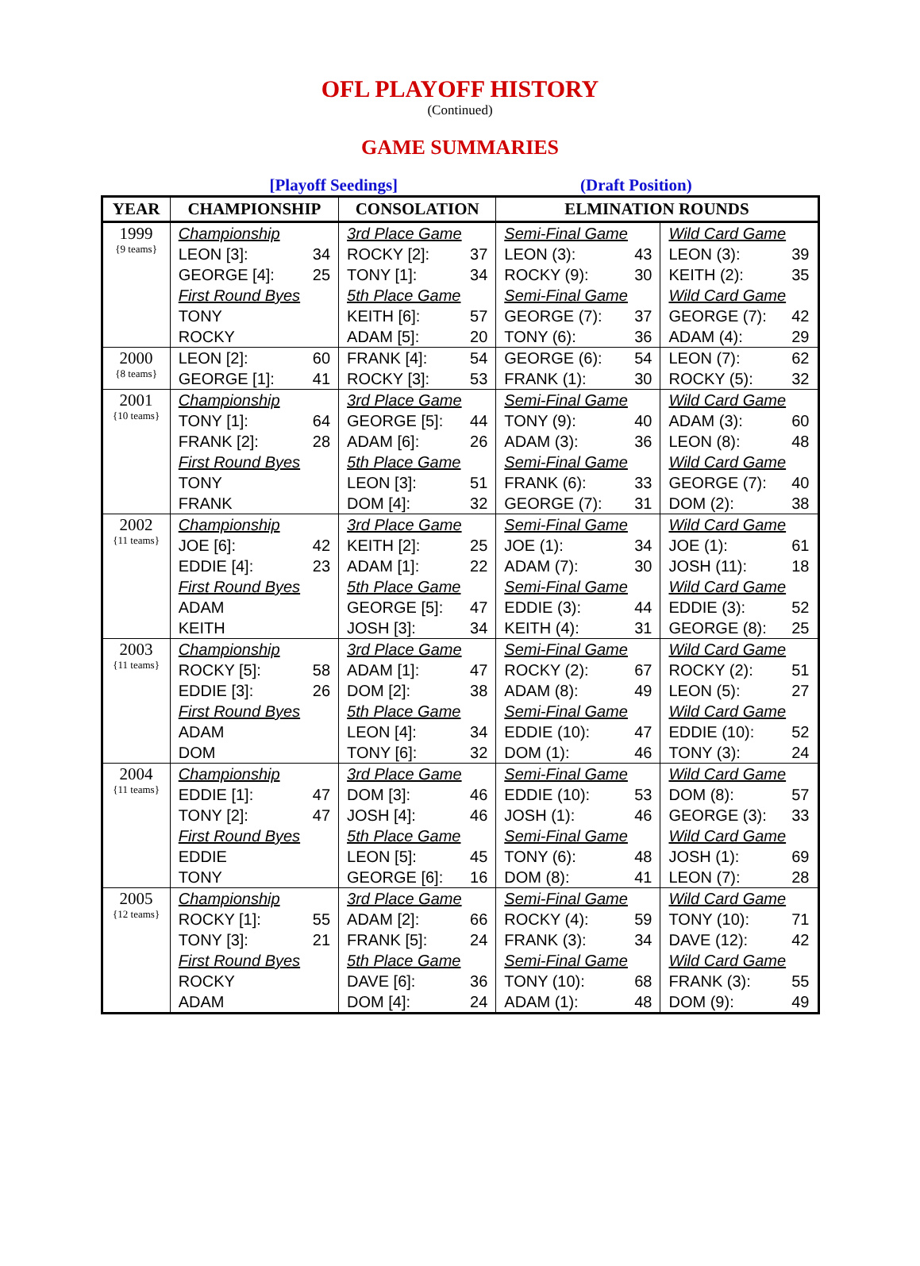OFL PLAYOFF HISTORY
(Continued)
GAME SUMMARIES
[Playoff Seedings] (Draft Position)
| YEAR | CHAMPIONSHIP | CONSOLATION | ELMINATION ROUNDS | |
| --- | --- | --- | --- | --- |
| 1999 {9 teams} | Championship LEON [3]: 34 GEORGE [4]: 25 First Round Byes TONY ROCKY | 3rd Place Game ROCKY [2]: 37 TONY [1]: 34 5th Place Game KEITH [6]: 57 ADAM [5]: 20 | Semi-Final Game LEON (3): 43 ROCKY (9): 30 Semi-Final Game GEORGE (7): 37 TONY (6): 36 | Wild Card Game LEON (3): 39 KEITH (2): 35 Wild Card Game GEORGE (7): 42 ADAM (4): 29 |
| 2000 {8 teams} | LEON [2]: 60 GEORGE [1]: 41 | FRANK [4]: 54 ROCKY [3]: 53 | GEORGE (6): 54 FRANK (1): 30 | LEON (7): 62 ROCKY (5): 32 |
| 2001 {10 teams} | Championship TONY [1]: 64 FRANK [2]: 28 First Round Byes TONY FRANK | 3rd Place Game GEORGE [5]: 44 ADAM [6]: 26 5th Place Game LEON [3]: 51 DOM [4]: 32 | Semi-Final Game TONY (9): 40 ADAM (3): 36 Semi-Final Game FRANK (6): 33 GEORGE (7): 31 | Wild Card Game ADAM (3): 60 LEON (8): 48 Wild Card Game GEORGE (7): 40 DOM (2): 38 |
| 2002 {11 teams} | Championship JOE [6]: 42 EDDIE [4]: 23 First Round Byes ADAM KEITH | 3rd Place Game KEITH [2]: 25 ADAM [1]: 22 5th Place Game GEORGE [5]: 47 JOSH [3]: 34 | Semi-Final Game JOE (1): 34 ADAM (7): 30 Semi-Final Game EDDIE (3): 44 KEITH (4): 31 | Wild Card Game JOE (1): 61 JOSH (11): 18 Wild Card Game EDDIE (3): 52 GEORGE (8): 25 |
| 2003 {11 teams} | Championship ROCKY [5]: 58 EDDIE [3]: 26 First Round Byes ADAM DOM | 3rd Place Game ADAM [1]: 47 DOM [2]: 38 5th Place Game LEON [4]: 34 TONY [6]: 32 | Semi-Final Game ROCKY (2): 67 ADAM (8): 49 Semi-Final Game EDDIE (10): 47 DOM (1): 46 | Wild Card Game ROCKY (2): 51 LEON (5): 27 Wild Card Game EDDIE (10): 52 TONY (3): 24 |
| 2004 {11 teams} | Championship EDDIE [1]: 47 TONY [2]: 47 First Round Byes EDDIE TONY | 3rd Place Game DOM [3]: 46 JOSH [4]: 46 5th Place Game LEON [5]: 45 GEORGE [6]: 16 | Semi-Final Game EDDIE (10): 53 JOSH (1): 46 Semi-Final Game TONY (6): 48 DOM (8): 41 | Wild Card Game DOM (8): 57 GEORGE (3): 33 Wild Card Game JOSH (1): 69 LEON (7): 28 |
| 2005 {12 teams} | Championship ROCKY [1]: 55 TONY [3]: 21 First Round Byes ROCKY ADAM | 3rd Place Game ADAM [2]: 66 FRANK [5]: 24 5th Place Game DAVE [6]: 36 DOM [4]: 24 | Semi-Final Game ROCKY (4): 59 FRANK (3): 34 Semi-Final Game TONY (10): 68 ADAM (1): 48 | Wild Card Game TONY (10): 71 DAVE (12): 42 Wild Card Game FRANK (3): 55 DOM (9): 49 |